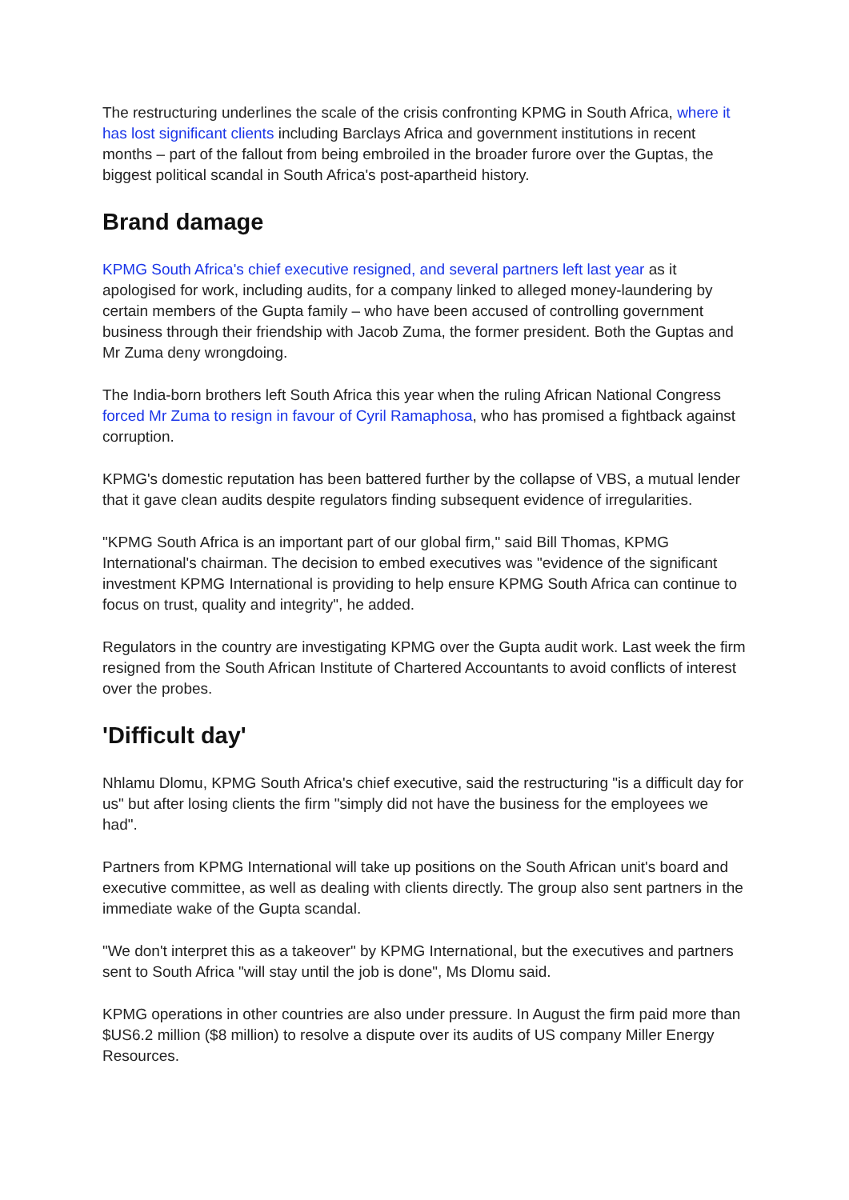The restructuring underlines the scale of the crisis confronting KPMG in South Africa, where it has lost significant clients including Barclays Africa and government institutions in recent months – part of the fallout from being embroiled in the broader furore over the Guptas, the biggest political scandal in South Africa's post-apartheid history.
Brand damage
KPMG South Africa's chief executive resigned, and several partners left last year as it apologised for work, including audits, for a company linked to alleged money-laundering by certain members of the Gupta family – who have been accused of controlling government business through their friendship with Jacob Zuma, the former president. Both the Guptas and Mr Zuma deny wrongdoing.
The India-born brothers left South Africa this year when the ruling African National Congress forced Mr Zuma to resign in favour of Cyril Ramaphosa, who has promised a fightback against corruption.
KPMG's domestic reputation has been battered further by the collapse of VBS, a mutual lender that it gave clean audits despite regulators finding subsequent evidence of irregularities.
"KPMG South Africa is an important part of our global firm," said Bill Thomas, KPMG International's chairman. The decision to embed executives was "evidence of the significant investment KPMG International is providing to help ensure KPMG South Africa can continue to focus on trust, quality and integrity", he added.
Regulators in the country are investigating KPMG over the Gupta audit work. Last week the firm resigned from the South African Institute of Chartered Accountants to avoid conflicts of interest over the probes.
'Difficult day'
Nhlamu Dlomu, KPMG South Africa's chief executive, said the restructuring "is a difficult day for us" but after losing clients the firm "simply did not have the business for the employees we had".
Partners from KPMG International will take up positions on the South African unit's board and executive committee, as well as dealing with clients directly. The group also sent partners in the immediate wake of the Gupta scandal.
"We don't interpret this as a takeover" by KPMG International, but the executives and partners sent to South Africa "will stay until the job is done", Ms Dlomu said.
KPMG operations in other countries are also under pressure. In August the firm paid more than $US6.2 million ($8 million) to resolve a dispute over its audits of US company Miller Energy Resources.